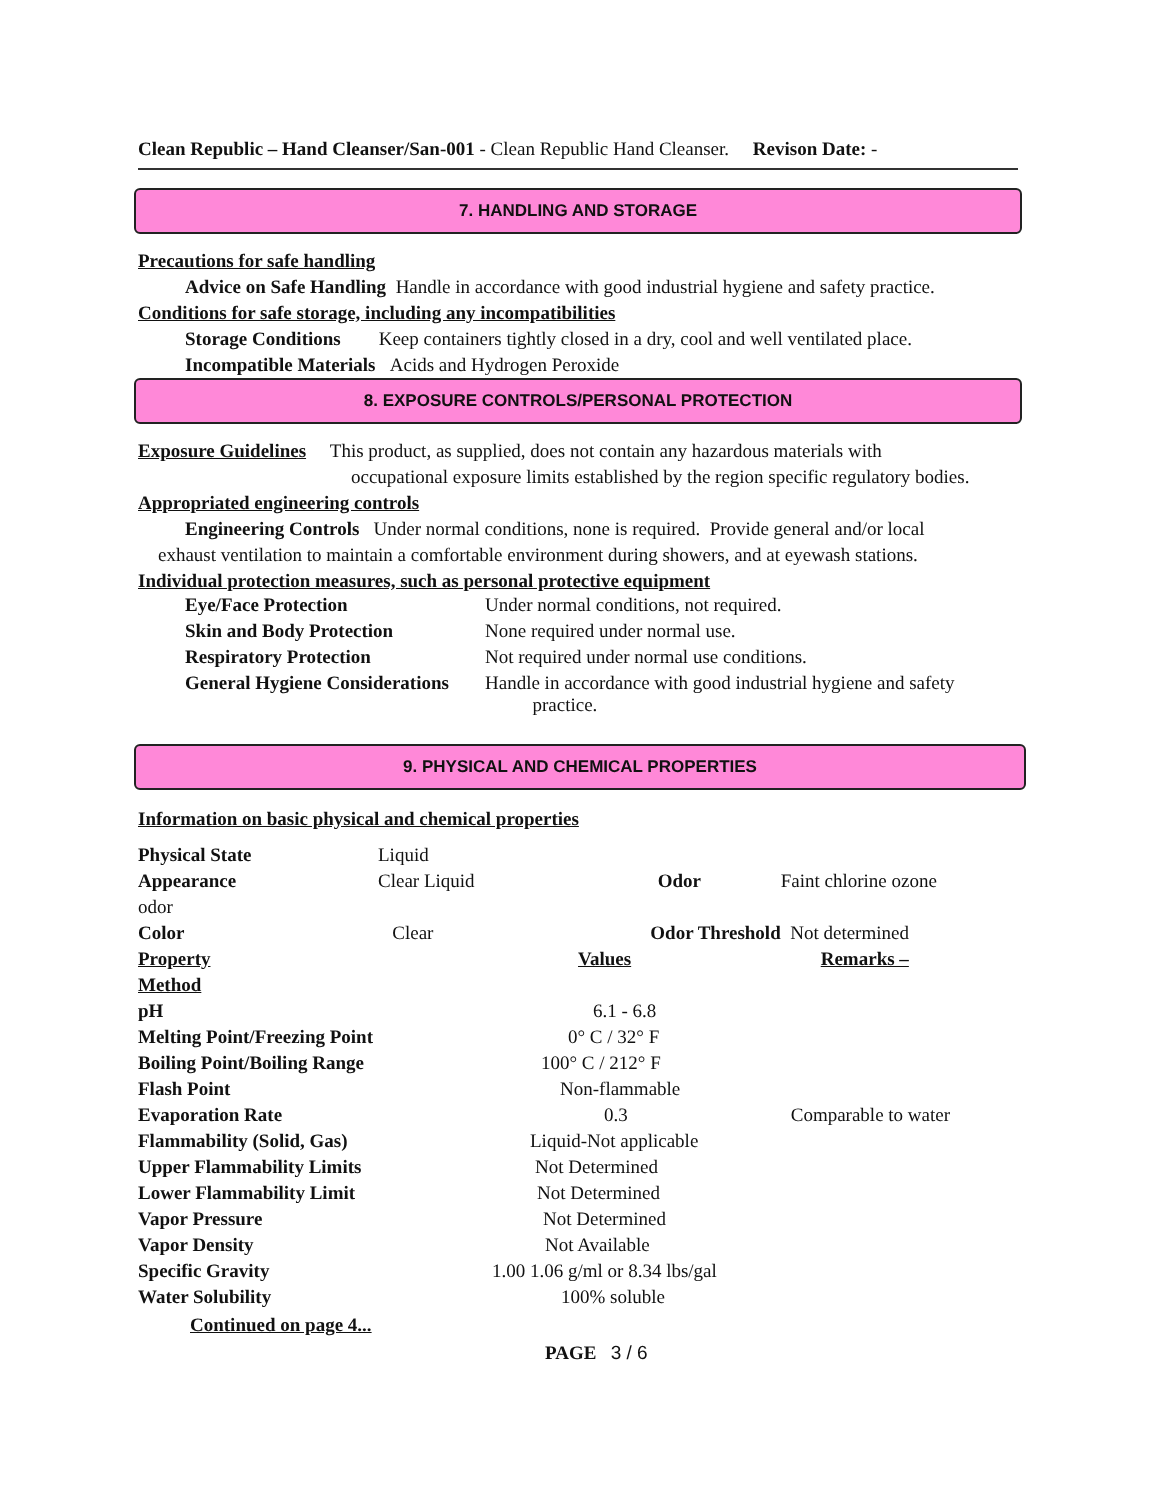Clean Republic – Hand Cleanser/San-001 - Clean Republic Hand Cleanser. Revison Date: -
7. HANDLING AND STORAGE
Precautions for safe handling
Advice on Safe Handling Handle in accordance with good industrial hygiene and safety practice.
Conditions for safe storage, including any incompatibilities
Storage Conditions Keep containers tightly closed in a dry, cool and well ventilated place.
Incompatible Materials Acids and Hydrogen Peroxide
8. EXPOSURE CONTROLS/PERSONAL PROTECTION
Exposure Guidelines This product, as supplied, does not contain any hazardous materials with
occupational exposure limits established by the region specific regulatory bodies.
Appropriated engineering controls
Engineering Controls Under normal conditions, none is required. Provide general and/or local
exhaust ventilation to maintain a comfortable environment during showers, and at eyewash stations.
Individual protection measures, such as personal protective equipment
| Eye/Face Protection | Under normal conditions, not required. |
| Skin and Body Protection | None required under normal use. |
| Respiratory Protection | Not required under normal use conditions. |
| General Hygiene Considerations | Handle in accordance with good industrial hygiene and safety practice. |
9. PHYSICAL AND CHEMICAL PROPERTIES
Information on basic physical and chemical properties
| Physical State | Liquid | | |
| Appearance | Clear Liquid | Odor | Faint chlorine ozone |
| odor | | | |
| Color | Clear | Odor Threshold | Not determined |
| Property | | Values | Remarks – |
| Method | | | |
| pH | 6.1 - 6.8 | | |
| Melting Point/Freezing Point | 0° C / 32° F | | |
| Boiling Point/Boiling Range | 100° C / 212° F | | |
| Flash Point | Non-flammable | | |
| Evaporation Rate | 0.3 | | Comparable to water |
| Flammability (Solid, Gas) | Liquid-Not applicable | | |
| Upper Flammability Limits | Not Determined | | |
| Lower Flammability Limit | Not Determined | | |
| Vapor Pressure | Not Determined | | |
| Vapor Density | Not Available | | |
| Specific Gravity | 1.00 1.06 g/ml or 8.34 lbs/gal | | |
| Water Solubility | 100% soluble | | |
Continued on page 4...
PAGE 3 / 6